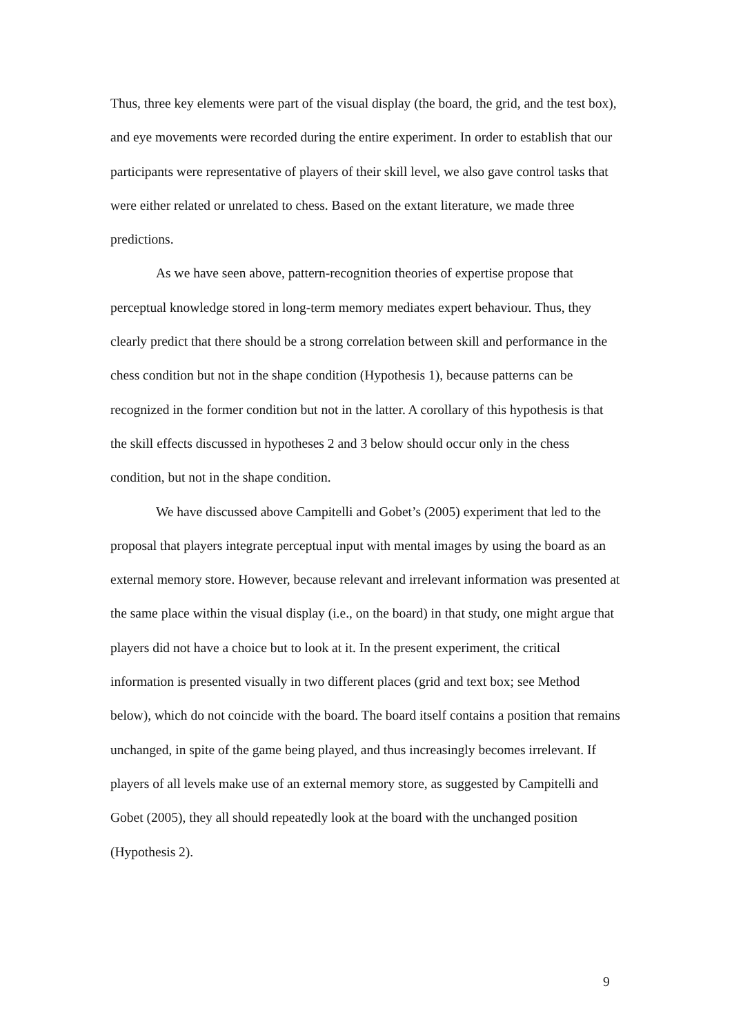Thus, three key elements were part of the visual display (the board, the grid, and the test box), and eye movements were recorded during the entire experiment. In order to establish that our participants were representative of players of their skill level, we also gave control tasks that were either related or unrelated to chess. Based on the extant literature, we made three predictions.
As we have seen above, pattern-recognition theories of expertise propose that perceptual knowledge stored in long-term memory mediates expert behaviour. Thus, they clearly predict that there should be a strong correlation between skill and performance in the chess condition but not in the shape condition (Hypothesis 1), because patterns can be recognized in the former condition but not in the latter. A corollary of this hypothesis is that the skill effects discussed in hypotheses 2 and 3 below should occur only in the chess condition, but not in the shape condition.
We have discussed above Campitelli and Gobet’s (2005) experiment that led to the proposal that players integrate perceptual input with mental images by using the board as an external memory store. However, because relevant and irrelevant information was presented at the same place within the visual display (i.e., on the board) in that study, one might argue that players did not have a choice but to look at it. In the present experiment, the critical information is presented visually in two different places (grid and text box; see Method below), which do not coincide with the board. The board itself contains a position that remains unchanged, in spite of the game being played, and thus increasingly becomes irrelevant. If players of all levels make use of an external memory store, as suggested by Campitelli and Gobet (2005), they all should repeatedly look at the board with the unchanged position (Hypothesis 2).
9